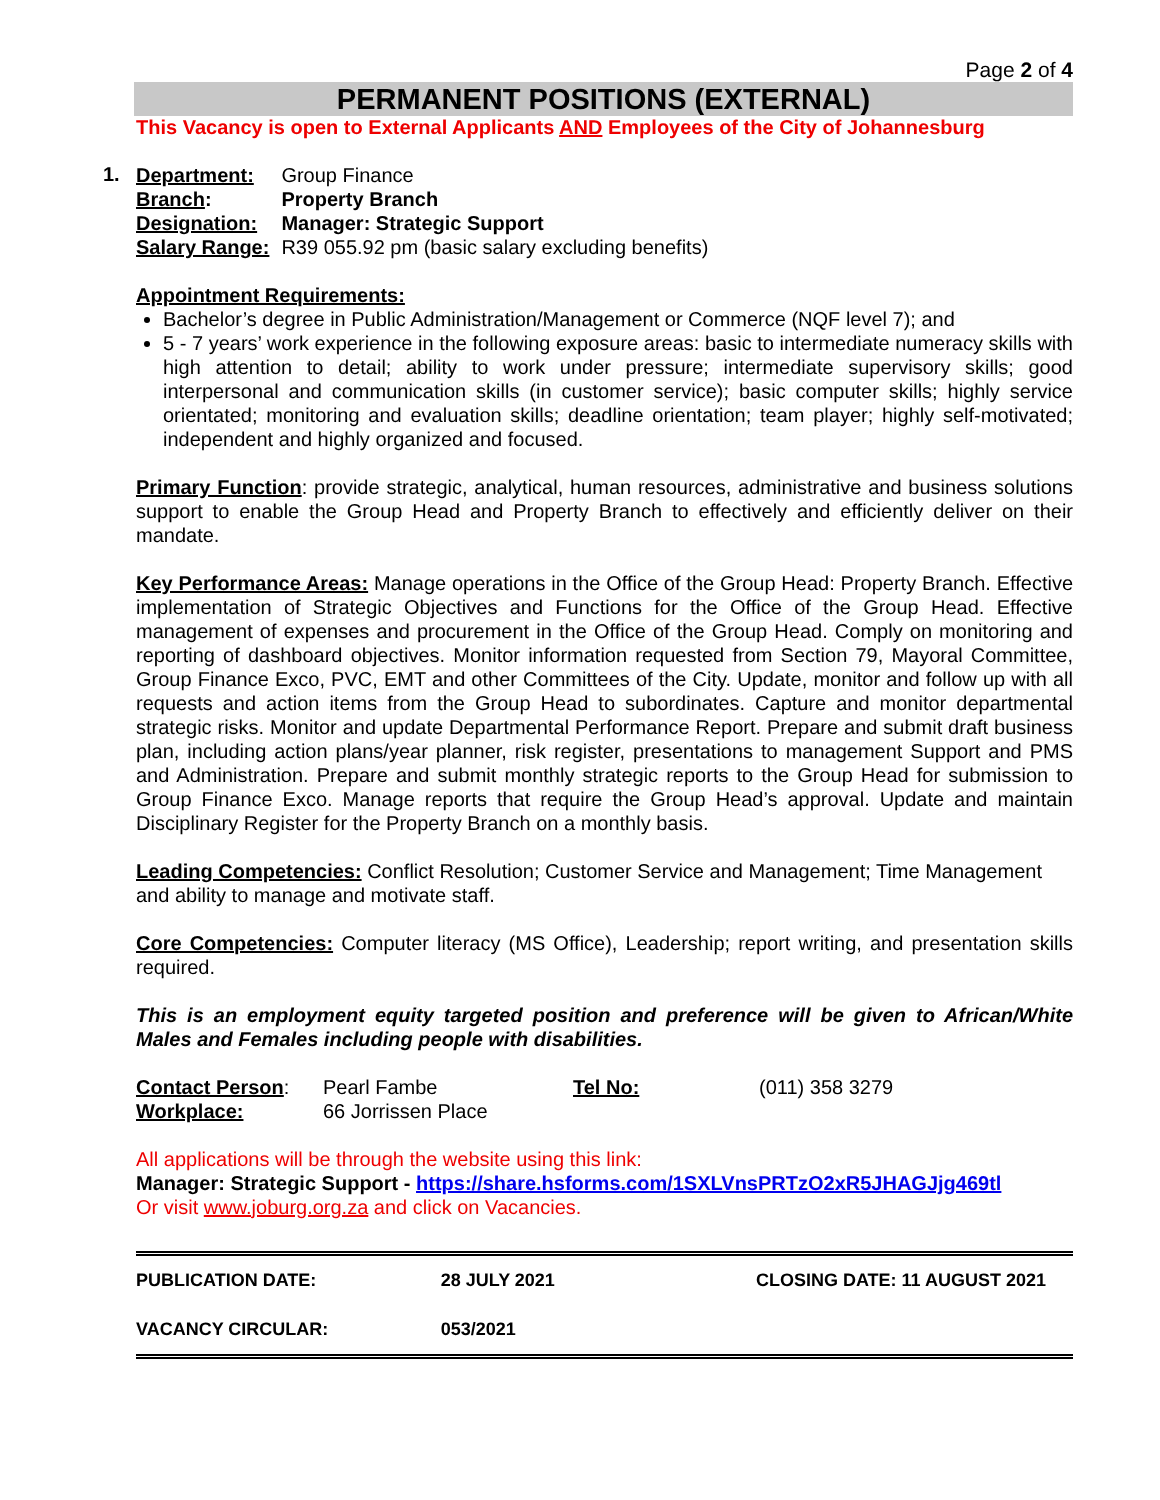Page 2 of 4
PERMANENT POSITIONS (EXTERNAL)
This Vacancy is open to External Applicants AND Employees of the City of Johannesburg
1.
| Department: | Group Finance |
| Branch : | Property Branch |
| Designation: | Manager: Strategic Support |
| Salary Range: | R39 055.92 pm (basic salary excluding benefits) |
Appointment Requirements:
Bachelor’s degree in Public Administration/Management or Commerce (NQF level 7); and
5 - 7 years’ work experience in the following exposure areas: basic to intermediate numeracy skills with high attention to detail; ability to work under pressure; intermediate supervisory skills; good interpersonal and communication skills (in customer service); basic computer skills; highly service orientated; monitoring and evaluation skills; deadline orientation; team player; highly self-motivated; independent and highly organized and focused.
Primary Function: provide strategic, analytical, human resources, administrative and business solutions support to enable the Group Head and Property Branch to effectively and efficiently deliver on their mandate.
Key Performance Areas: Manage operations in the Office of the Group Head: Property Branch. Effective implementation of Strategic Objectives and Functions for the Office of the Group Head. Effective management of expenses and procurement in the Office of the Group Head. Comply on monitoring and reporting of dashboard objectives. Monitor information requested from Section 79, Mayoral Committee, Group Finance Exco, PVC, EMT and other Committees of the City. Update, monitor and follow up with all requests and action items from the Group Head to subordinates. Capture and monitor departmental strategic risks. Monitor and update Departmental Performance Report. Prepare and submit draft business plan, including action plans/year planner, risk register, presentations to management Support and PMS and Administration. Prepare and submit monthly strategic reports to the Group Head for submission to Group Finance Exco. Manage reports that require the Group Head’s approval. Update and maintain Disciplinary Register for the Property Branch on a monthly basis.
Leading Competencies: Conflict Resolution; Customer Service and Management; Time Management and ability to manage and motivate staff.
Core Competencies: Computer literacy (MS Office), Leadership; report writing, and presentation skills required.
This is an employment equity targeted position and preference will be given to African/White Males and Females including people with disabilities.
| Contact Person : | Pearl Fambe | Tel No: | (011) 358 3279 |
| Workplace: | 66 Jorrissen Place | | |
All applications will be through the website using this link:
Manager: Strategic Support - https://share.hsforms.com/1SXLVnsPRTzO2xR5JHAGJjg469tl
Or visit www.joburg.org.za and click on Vacancies.
| PUBLICATION DATE: | 28 JULY 2021 | CLOSING DATE: 11 AUGUST 2021 |
| VACANCY CIRCULAR: | 053/2021 | |